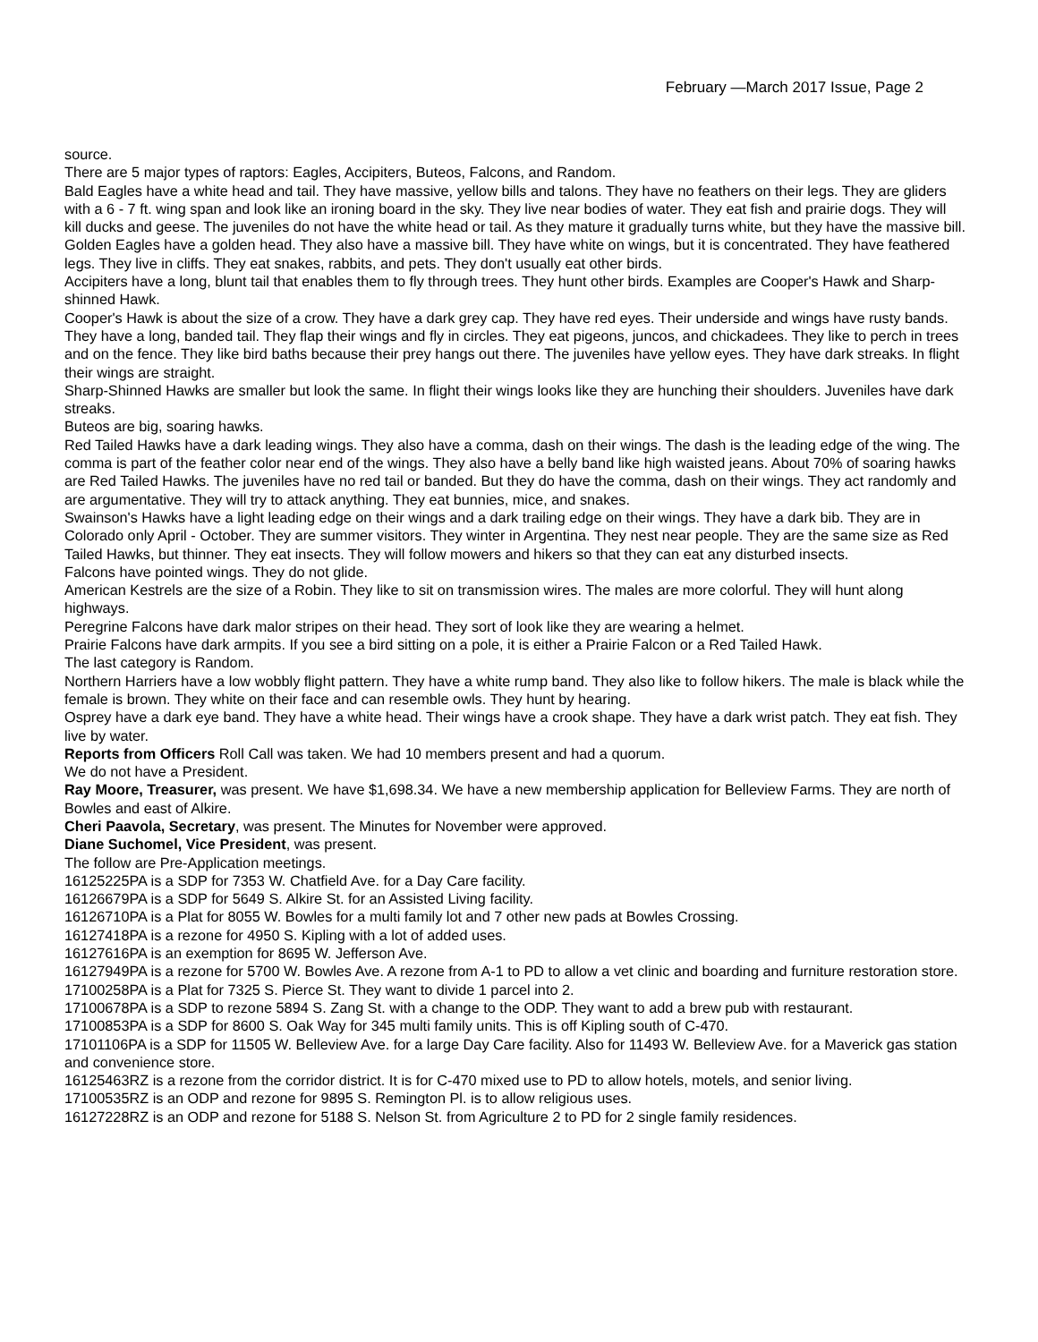February —March 2017 Issue, Page 2
source.
There are 5 major types of raptors: Eagles, Accipiters, Buteos, Falcons, and Random.
Bald Eagles have a white head and tail. They have massive, yellow bills and talons. They have no feathers on their legs. They are gliders with a 6 - 7 ft. wing span and look like an ironing board in the sky. They live near bodies of water. They eat fish and prairie dogs. They will kill ducks and geese. The juveniles do not have the white head or tail. As they mature it gradually turns white, but they have the massive bill.
Golden Eagles have a golden head. They also have a massive bill. They have white on wings, but it is concentrated. They have feathered legs. They live in cliffs. They eat snakes, rabbits, and pets. They don't usually eat other birds.
Accipiters have a long, blunt tail that enables them to fly through trees. They hunt other birds. Examples are Cooper's Hawk and Sharp-shinned Hawk.
Cooper's Hawk is about the size of a crow. They have a dark grey cap. They have red eyes. Their underside and wings have rusty bands. They have a long, banded tail. They flap their wings and fly in circles. They eat pigeons, juncos, and chickadees. They like to perch in trees and on the fence. They like bird baths because their prey hangs out there. The juveniles have yellow eyes. They have dark streaks. In flight their wings are straight.
Sharp-Shinned Hawks are smaller but look the same. In flight their wings looks like they are hunching their shoulders. Juveniles have dark streaks.
Buteos are big, soaring hawks.
Red Tailed Hawks have a dark leading wings. They also have a comma, dash on their wings. The dash is the leading edge of the wing. The comma is part of the feather color near end of the wings. They also have a belly band like high waisted jeans. About 70% of soaring hawks are Red Tailed Hawks. The juveniles have no red tail or banded. But they do have the comma, dash on their wings. They act randomly and are argumentative. They will try to attack anything. They eat bunnies, mice, and snakes.
Swainson's Hawks have a light leading edge on their wings and a dark trailing edge on their wings. They have a dark bib. They are in Colorado only April - October. They are summer visitors. They winter in Argentina. They nest near people. They are the same size as Red Tailed Hawks, but thinner. They eat insects. They will follow mowers and hikers so that they can eat any disturbed insects.
Falcons have pointed wings. They do not glide.
American Kestrels are the size of a Robin. They like to sit on transmission wires. The males are more colorful. They will hunt along highways.
Peregrine Falcons have dark malor stripes on their head. They sort of look like they are wearing a helmet.
Prairie Falcons have dark armpits. If you see a bird sitting on a pole, it is either a Prairie Falcon or a Red Tailed Hawk.
The last category is Random.
Northern Harriers have a low wobbly flight pattern. They have a white rump band. They also like to follow hikers. The male is black while the female is brown. They white on their face and can resemble owls. They hunt by hearing.
Osprey have a dark eye band. They have a white head. Their wings have a crook shape. They have a dark wrist patch. They eat fish. They live by water.
Reports from Officers Roll Call was taken. We had 10 members present and had a quorum.
We do not have a President.
Ray Moore, Treasurer, was present. We have $1,698.34. We have a new membership application for Belleview Farms. They are north of Bowles and east of Alkire.
Cheri Paavola, Secretary, was present. The Minutes for November were approved.
Diane Suchomel, Vice President, was present.
The follow are Pre-Application meetings.
16125225PA is a SDP for 7353 W. Chatfield Ave. for a Day Care facility.
16126679PA is a SDP for 5649 S. Alkire St. for an Assisted Living facility.
16126710PA is a Plat for 8055 W. Bowles for a multi family lot and 7 other new pads at Bowles Crossing.
16127418PA is a rezone for 4950 S. Kipling with a lot of added uses.
16127616PA is an exemption for 8695 W. Jefferson Ave.
16127949PA is a rezone for 5700 W. Bowles Ave. A rezone from A-1 to PD to allow a vet clinic and boarding and furniture restoration store.
17100258PA is a Plat for 7325 S. Pierce St. They want to divide 1 parcel into 2.
17100678PA is a SDP to rezone 5894 S. Zang St. with a change to the ODP. They want to add a brew pub with restaurant.
17100853PA is a SDP for 8600 S. Oak Way for 345 multi family units. This is off Kipling south of C-470.
17101106PA is a SDP for 11505 W. Belleview Ave. for a large Day Care facility. Also for 11493 W. Belleview Ave. for a Maverick gas station and convenience store.
16125463RZ is a rezone from the corridor district. It is for C-470 mixed use to PD to allow hotels, motels, and senior living.
17100535RZ is an ODP and rezone for 9895 S. Remington Pl. is to allow religious uses.
16127228RZ is an ODP and rezone for 5188 S. Nelson St. from Agriculture 2 to PD for 2 single family residences.